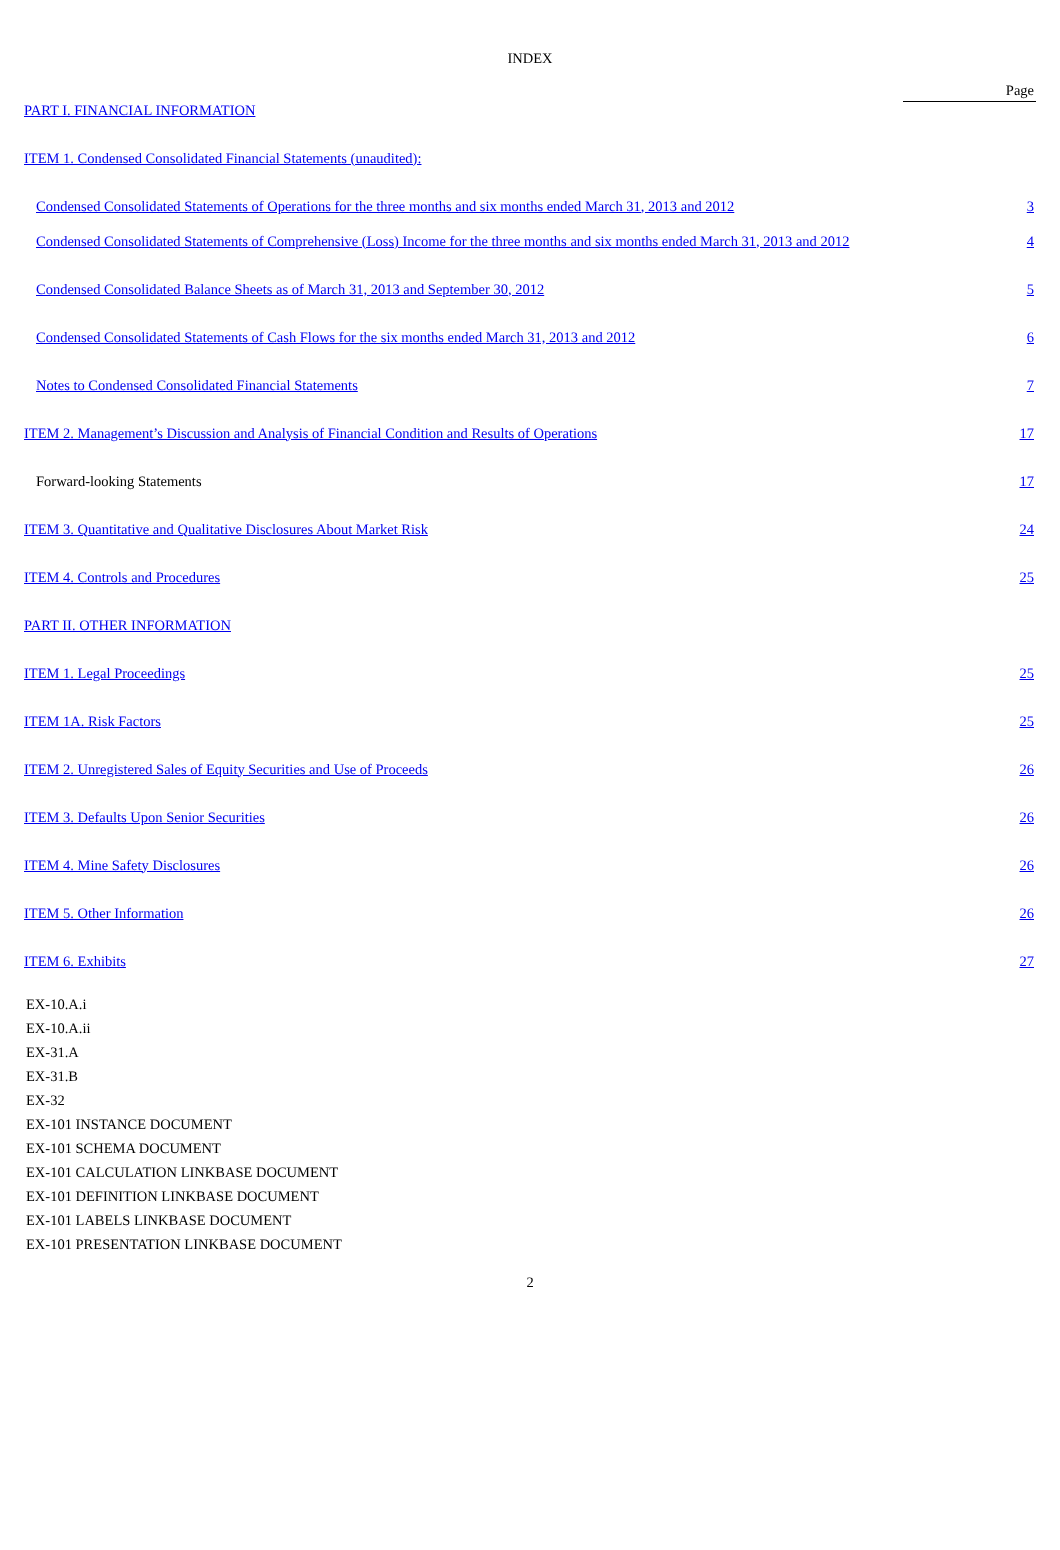INDEX
| | Page |
| PART I. FINANCIAL INFORMATION | |
| ITEM 1. Condensed Consolidated Financial Statements (unaudited): | |
| Condensed Consolidated Statements of Operations for the three months and six months ended March 31, 2013 and 2012 | 3 |
| Condensed Consolidated Statements of Comprehensive (Loss) Income for the three months and six months ended March 31, 2013 and 2012 | 4 |
| Condensed Consolidated Balance Sheets as of March 31, 2013 and September 30, 2012 | 5 |
| Condensed Consolidated Statements of Cash Flows for the six months ended March 31, 2013 and 2012 | 6 |
| Notes to Condensed Consolidated Financial Statements | 7 |
| ITEM 2. Management’s Discussion and Analysis of Financial Condition and Results of Operations | 17 |
| Forward-looking Statements | 17 |
| ITEM 3. Quantitative and Qualitative Disclosures About Market Risk | 24 |
| ITEM 4. Controls and Procedures | 25 |
| PART II. OTHER INFORMATION | |
| ITEM 1. Legal Proceedings | 25 |
| ITEM 1A. Risk Factors | 25 |
| ITEM 2. Unregistered Sales of Equity Securities and Use of Proceeds | 26 |
| ITEM 3. Defaults Upon Senior Securities | 26 |
| ITEM 4. Mine Safety Disclosures | 26 |
| ITEM 5. Other Information | 26 |
| ITEM 6. Exhibits | 27 |
EX-10.A.i
EX-10.A.ii
EX-31.A
EX-31.B
EX-32
EX-101 INSTANCE DOCUMENT
EX-101 SCHEMA DOCUMENT
EX-101 CALCULATION LINKBASE DOCUMENT
EX-101 DEFINITION LINKBASE DOCUMENT
EX-101 LABELS LINKBASE DOCUMENT
EX-101 PRESENTATION LINKBASE DOCUMENT
2